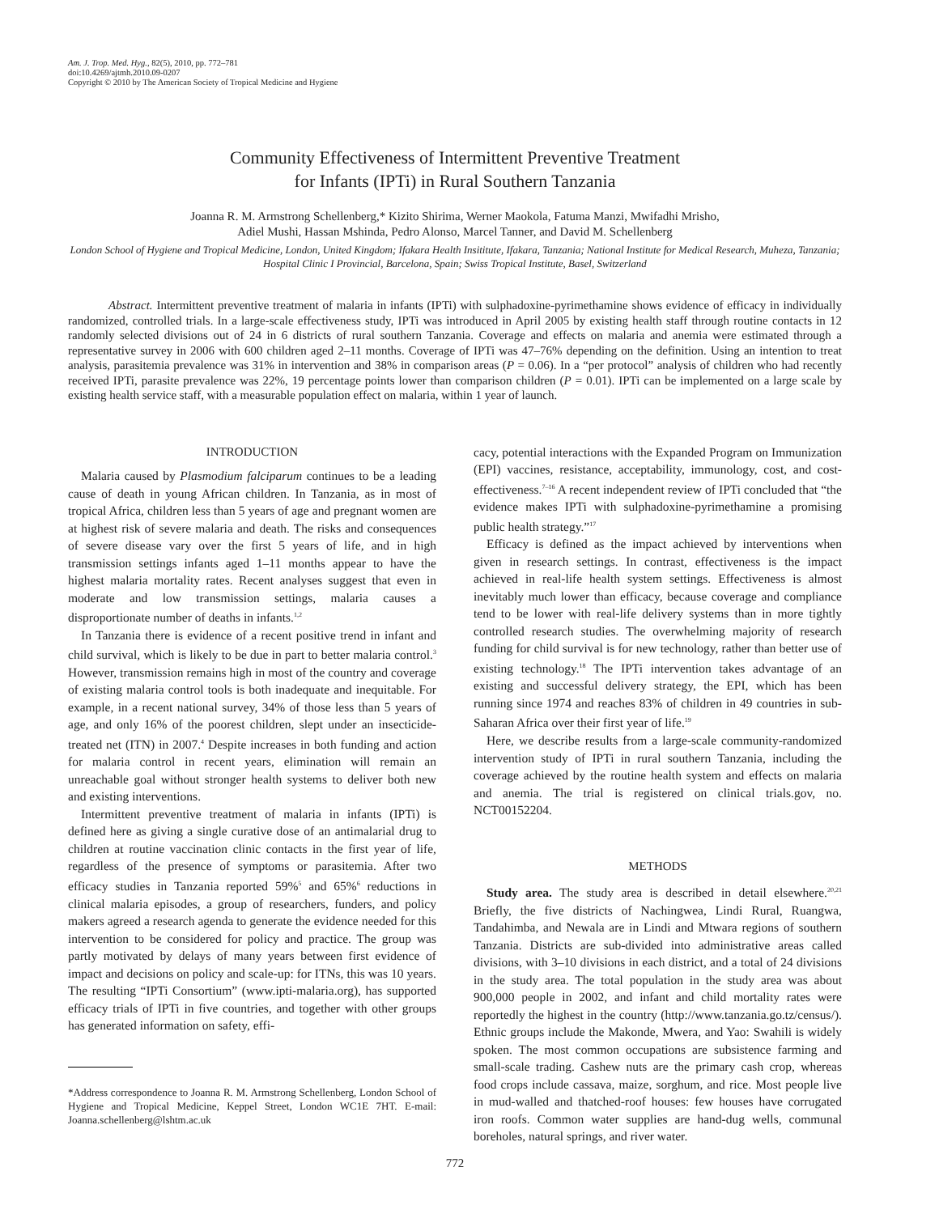Am. J. Trop. Med. Hyg., 82(5), 2010, pp. 772–781
doi:10.4269/ajtmh.2010.09-0207
Copyright © 2010 by The American Society of Tropical Medicine and Hygiene
Community Effectiveness of Intermittent Preventive Treatment
for Infants (IPTi) in Rural Southern Tanzania
Joanna R. M. Armstrong Schellenberg,* Kizito Shirima, Werner Maokola, Fatuma Manzi, Mwifadhi Mrisho,
Adiel Mushi, Hassan Mshinda, Pedro Alonso, Marcel Tanner, and David M. Schellenberg
London School of Hygiene and Tropical Medicine, London, United Kingdom; Ifakara Health Insititute, Ifakara, Tanzania; National Institute for Medical Research, Muheza, Tanzania; Hospital Clinic I Provincial, Barcelona, Spain; Swiss Tropical Institute, Basel, Switzerland
Abstract. Intermittent preventive treatment of malaria in infants (IPTi) with sulphadoxine-pyrimethamine shows evidence of efficacy in individually randomized, controlled trials. In a large-scale effectiveness study, IPTi was introduced in April 2005 by existing health staff through routine contacts in 12 randomly selected divisions out of 24 in 6 districts of rural southern Tanzania. Coverage and effects on malaria and anemia were estimated through a representative survey in 2006 with 600 children aged 2–11 months. Coverage of IPTi was 47–76% depending on the definition. Using an intention to treat analysis, parasitemia prevalence was 31% in intervention and 38% in comparison areas (P = 0.06). In a “per protocol” analysis of children who had recently received IPTi, parasite prevalence was 22%, 19 percentage points lower than comparison children (P = 0.01). IPTi can be implemented on a large scale by existing health service staff, with a measurable population effect on malaria, within 1 year of launch.
INTRODUCTION
Malaria caused by Plasmodium falciparum continues to be a leading cause of death in young African children. In Tanzania, as in most of tropical Africa, children less than 5 years of age and pregnant women are at highest risk of severe malaria and death. The risks and consequences of severe disease vary over the first 5 years of life, and in high transmission settings infants aged 1–11 months appear to have the highest malaria mortality rates. Recent analyses suggest that even in moderate and low transmission settings, malaria causes a disproportionate number of deaths in infants.<sup>1,2</sup>
In Tanzania there is evidence of a recent positive trend in infant and child survival, which is likely to be due in part to better malaria control.<sup>3</sup> However, transmission remains high in most of the country and coverage of existing malaria control tools is both inadequate and inequitable. For example, in a recent national survey, 34% of those less than 5 years of age, and only 16% of the poorest children, slept under an insecticide-treated net (ITN) in 2007.<sup>4</sup> Despite increases in both funding and action for malaria control in recent years, elimination will remain an unreachable goal without stronger health systems to deliver both new and existing interventions.
Intermittent preventive treatment of malaria in infants (IPTi) is defined here as giving a single curative dose of an antimalarial drug to children at routine vaccination clinic contacts in the first year of life, regardless of the presence of symptoms or parasitemia. After two efficacy studies in Tanzania reported 59%<sup>5</sup> and 65%<sup>6</sup> reductions in clinical malaria episodes, a group of researchers, funders, and policy makers agreed a research agenda to generate the evidence needed for this intervention to be considered for policy and practice. The group was partly motivated by delays of many years between first evidence of impact and decisions on policy and scale-up: for ITNs, this was 10 years. The resulting “IPTi Consortium” (www.ipti-malaria.org), has supported efficacy trials of IPTi in five countries, and together with other groups has generated information on safety, effi-
*Address correspondence to Joanna R. M. Armstrong Schellenberg, London School of Hygiene and Tropical Medicine, Keppel Street, London WC1E 7HT. E-mail: Joanna.schellenberg@lshtm.ac.uk
cacy, potential interactions with the Expanded Program on Immunization (EPI) vaccines, resistance, acceptability, immunology, cost, and cost-effectiveness.<sup>7–16</sup> A recent independent review of IPTi concluded that “the evidence makes IPTi with sulphadoxine-pyrimethamine a promising public health strategy.”<sup>17</sup>
Efficacy is defined as the impact achieved by interventions when given in research settings. In contrast, effectiveness is the impact achieved in real-life health system settings. Effectiveness is almost inevitably much lower than efficacy, because coverage and compliance tend to be lower with real-life delivery systems than in more tightly controlled research studies. The overwhelming majority of research funding for child survival is for new technology, rather than better use of existing technology.<sup>18</sup> The IPTi intervention takes advantage of an existing and successful delivery strategy, the EPI, which has been running since 1974 and reaches 83% of children in 49 countries in sub-Saharan Africa over their first year of life.<sup>19</sup>
Here, we describe results from a large-scale community-randomized intervention study of IPTi in rural southern Tanzania, including the coverage achieved by the routine health system and effects on malaria and anemia. The trial is registered on clinical trials.gov, no. NCT00152204.
METHODS
Study area. The study area is described in detail elsewhere.<sup>20,21</sup> Briefly, the five districts of Nachingwea, Lindi Rural, Ruangwa, Tandahimba, and Newala are in Lindi and Mtwara regions of southern Tanzania. Districts are sub-divided into administrative areas called divisions, with 3–10 divisions in each district, and a total of 24 divisions in the study area. The total population in the study area was about 900,000 people in 2002, and infant and child mortality rates were reportedly the highest in the country (http://www.tanzania.go.tz/census/). Ethnic groups include the Makonde, Mwera, and Yao: Swahili is widely spoken. The most common occupations are subsistence farming and small-scale trading. Cashew nuts are the primary cash crop, whereas food crops include cassava, maize, sorghum, and rice. Most people live in mud-walled and thatched-roof houses: few houses have corrugated iron roofs. Common water supplies are hand-dug wells, communal boreholes, natural springs, and river water.
772